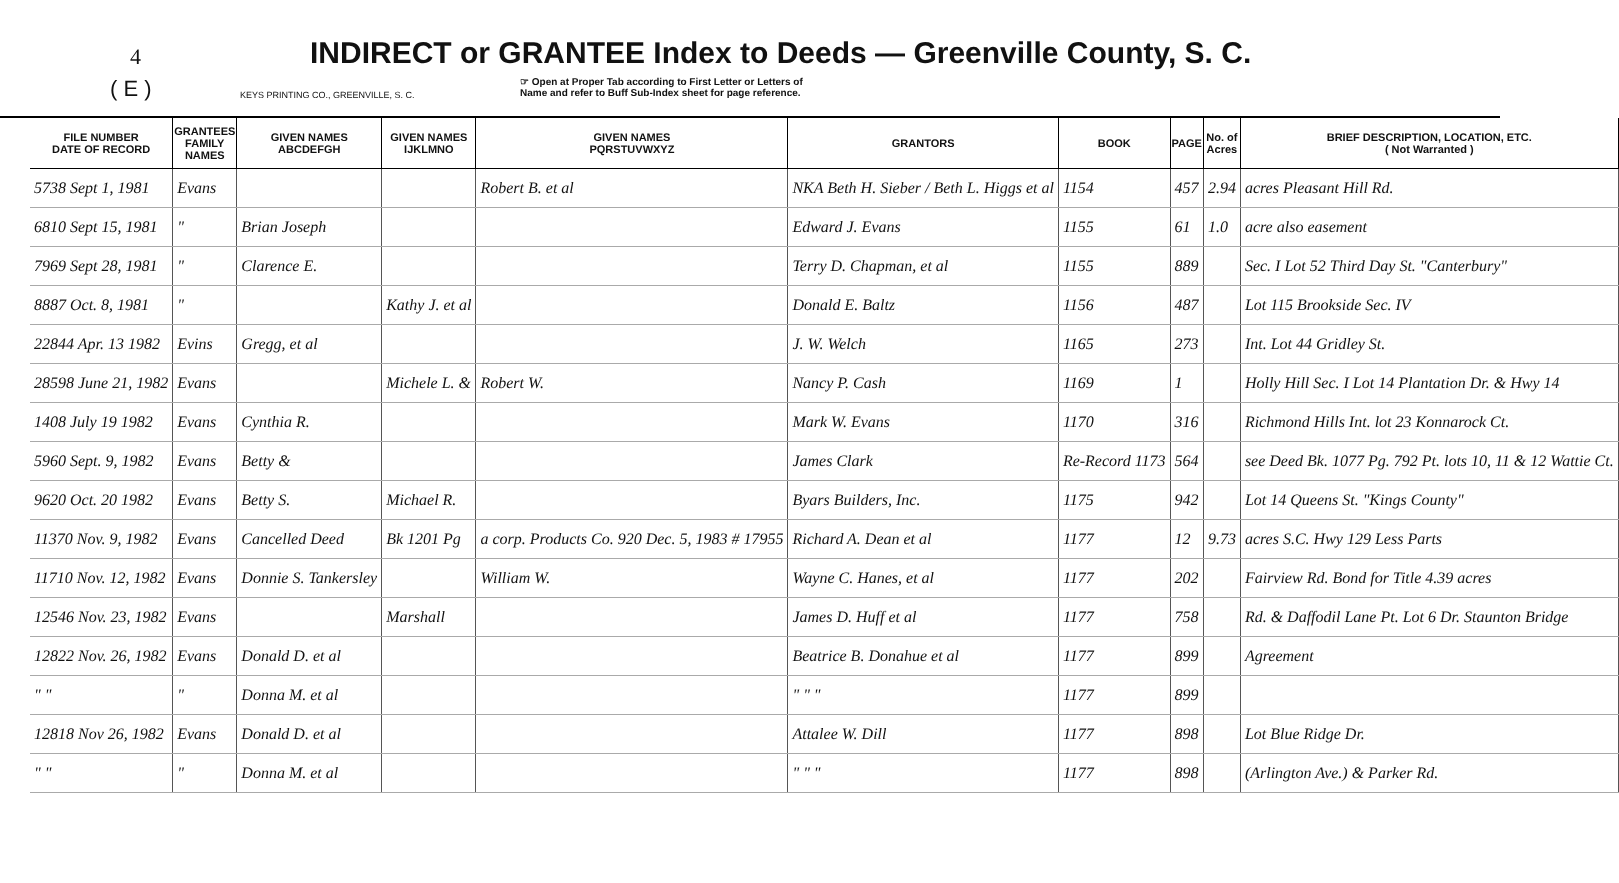4
INDIRECT or GRANTEE Index to Deeds — Greenville County, S. C.
( E )
KEYS PRINTING CO., GREENVILLE, S. C.
☞ Open at Proper Tab according to First Letter or Letters of
Name and refer to Buff Sub-Index sheet for page reference.
| FILE NUMBER DATE OF RECORD | GRANTEES FAMILY NAMES | GIVEN NAMES ABCDEFGH | GIVEN NAMES IJKLMNO | GIVEN NAMES PQRSTUVWXYZ | GRANTORS | BOOK | PAGE | No. of Acres | BRIEF DESCRIPTION, LOCATION, ETC. ( Not Warranted ) |
| --- | --- | --- | --- | --- | --- | --- | --- | --- | --- |
| 5738 Sept 1, 1981 | Evans | | | Robert B. et al | NKA Beth H. Sieber / Beth L. Higgs et al | 1154 | 457 | 2.94 | acres Pleasant Hill Rd. |
| 6810 Sept 15, 1981 | " | Brian Joseph | | | Edward J. Evans | 1155 | 61 | 1.0 | acre also easement |
| 7969 Sept 28, 1981 | " | Clarence E. | | | Terry D. Chapman, et al | 1155 | 889 | | Sec. I Lot 52 Third Day St. "Canterbury" |
| 8887 Oct. 8, 1981 | " | | Kathy J. et al | | Donald E. Baltz | 1156 | 487 | | Lot 115 Brookside Sec. IV |
| 22844 Apr. 13 1982 | Evins | Gregg, et al | | | J. W. Welch | 1165 | 273 | | Int. Lot 44 Gridley St. |
| 28598 June 21, 1982 | Evans | | Michele L. & | Robert W. | Nancy P. Cash | 1169 | 1 | | Holly Hill Sec. I Lot 14 Plantation Dr. & Hwy 14 |
| 1408 July 19 1982 | Evans | Cynthia R. | | | Mark W. Evans | 1170 | 316 | | Richmond Hills Int. lot 23 Konnarock Ct. |
| 5960 Sept. 9, 1982 | Evans | Betty & | | | James Clark | Re-Record 1173 | 564 | | see Deed Bk. 1077 Pg. 792 Pt. lots 10, 11 & 12 Wattie Ct. |
| 9620 Oct. 20 1982 | Evans | Betty S. | Michael R. | | Byars Builders, Inc. | 1175 | 942 | | Lot 14 Queens St. "Kings County" |
| 11370 Nov. 9, 1982 | Evans | Cancelled Deed | Bk 1201 Pg | a corp. Products Co. 920 Dec. 5, 1983 # 17955 | Richard A. Dean et al | 1177 | 12 | 9.73 | acres S.C. Hwy 129 Less Parts |
| 11710 Nov. 12, 1982 | Evans | Donnie S. Tankersley | | William W. | Wayne C. Hanes, et al | 1177 | 202 | | Fairview Rd. Bond for Title 4.39 acres |
| 12546 Nov. 23, 1982 | Evans | | Marshall | | James D. Huff et al | 1177 | 758 | | Rd. & Daffodil Lane Pt. Lot 6 Dr. Staunton Bridge |
| 12822 Nov. 26, 1982 | Evans | Donald D. et al | | | Beatrice B. Donahue et al | 1177 | 899 | | Agreement |
| " " | " | Donna M. et al | | | " " " | 1177 | 899 | | |
| 12818 Nov 26, 1982 | Evans | Donald D. et al | | | Attalee W. Dill | 1177 | 898 | | Lot Blue Ridge Dr. |
| " " | " | Donna M. et al | | | " " " | 1177 | 898 | | (Arlington Ave.) & Parker Rd. |